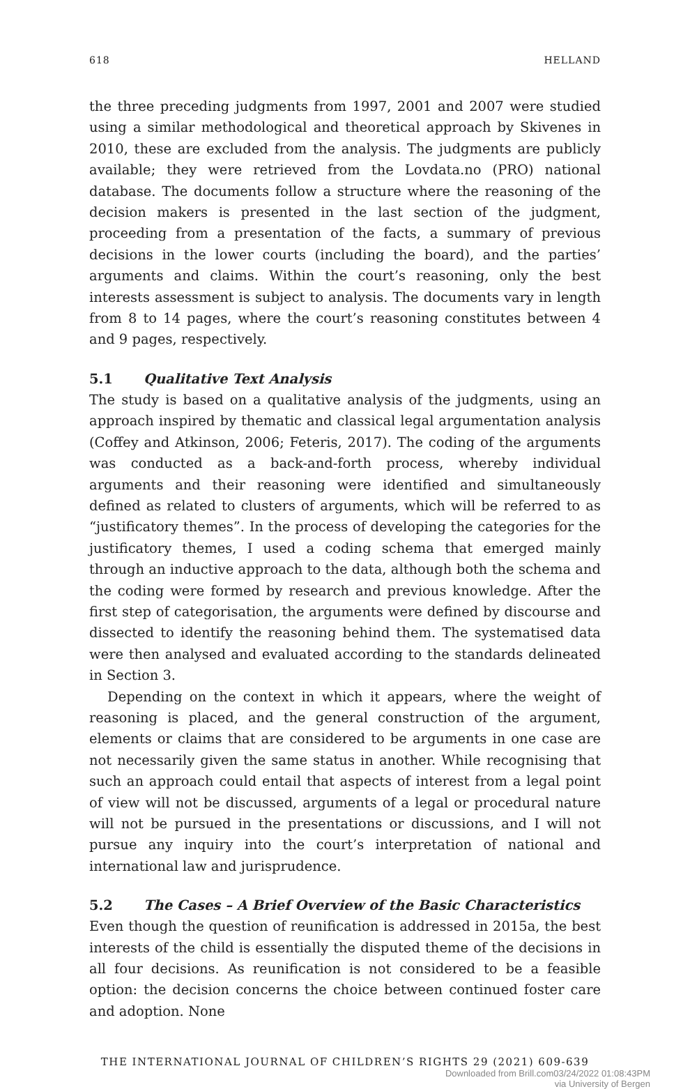618 HELLAND
the three preceding judgments from 1997, 2001 and 2007 were studied using a similar methodological and theoretical approach by Skivenes in 2010, these are excluded from the analysis. The judgments are publicly available; they were retrieved from the Lovdata.no (PRO) national database. The documents follow a structure where the reasoning of the decision makers is presented in the last section of the judgment, proceeding from a presentation of the facts, a summary of previous decisions in the lower courts (including the board), and the parties’ arguments and claims. Within the court’s reasoning, only the best interests assessment is subject to analysis. The documents vary in length from 8 to 14 pages, where the court’s reasoning constitutes between 4 and 9 pages, respectively.
5.1 Qualitative Text Analysis
The study is based on a qualitative analysis of the judgments, using an approach inspired by thematic and classical legal argumentation analysis (Coffey and Atkinson, 2006; Feteris, 2017). The coding of the arguments was conducted as a back-and-forth process, whereby individual arguments and their reasoning were identified and simultaneously defined as related to clusters of arguments, which will be referred to as “justificatory themes”. In the process of developing the categories for the justificatory themes, I used a coding schema that emerged mainly through an inductive approach to the data, although both the schema and the coding were formed by research and previous knowledge. After the first step of categorisation, the arguments were defined by discourse and dissected to identify the reasoning behind them. The systematised data were then analysed and evaluated according to the standards delineated in Section 3.
Depending on the context in which it appears, where the weight of reasoning is placed, and the general construction of the argument, elements or claims that are considered to be arguments in one case are not necessarily given the same status in another. While recognising that such an approach could entail that aspects of interest from a legal point of view will not be discussed, arguments of a legal or procedural nature will not be pursued in the presentations or discussions, and I will not pursue any inquiry into the court’s interpretation of national and international law and jurisprudence.
5.2 The Cases – A Brief Overview of the Basic Characteristics
Even though the question of reunification is addressed in 2015a, the best interests of the child is essentially the disputed theme of the decisions in all four decisions. As reunification is not considered to be a feasible option: the decision concerns the choice between continued foster care and adoption. None
THE INTERNATIONAL JOURNAL OF CHILDREN’S RIGHTS 29 (2021) 609-639
Downloaded from Brill.com03/24/2022 01:08:43PM
via University of Bergen